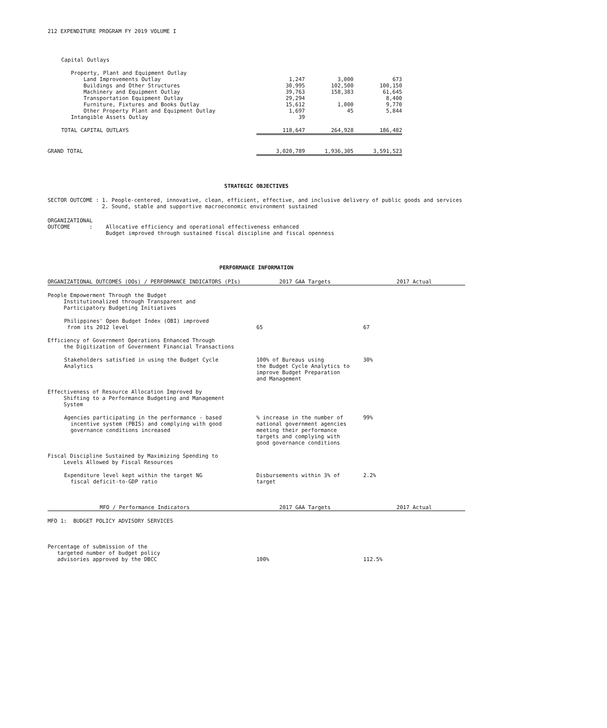212 EXPENDITURE PROGRAM FY 2019 VOLUME I
| Capital Outlays | | | |
| Property, Plant and Equipment Outlay | | | |
| Land Improvements Outlay | 1,247 | 3,000 | 673 |
| Buildings and Other Structures | 30,995 | 102,500 | 100,150 |
| Machinery and Equipment Outlay | 39,763 | 158,383 | 61,645 |
| Transportation Equipment Outlay | 29,294 | | 8,400 |
| Furniture, Fixtures and Books Outlay | 15,612 | 1,000 | 9,770 |
| Other Property Plant and Equipment Outlay | 1,697 | 45 | 5,844 |
| Intangible Assets Outlay | 39 | | |
| TOTAL CAPITAL OUTLAYS | 118,647 | 264,928 | 186,482 |
| GRAND TOTAL | 3,020,789 | 1,936,305 | 3,591,523 |
STRATEGIC OBJECTIVES
| SECTOR OUTCOME : | 1. People-centered, innovative, clean, efficient, effective, and inclusive delivery of public goods and services 2. Sound, stable and supportive macroeconomic environment sustained |
| ORGANIZATIONAL OUTCOME : | Allocative efficiency and operational effectiveness enhanced Budget improved through sustained fiscal discipline and fiscal openness |
PERFORMANCE INFORMATION
| ORGANIZATIONAL OUTCOMES (OOs) / PERFORMANCE INDICATORS (PIs) | 2017 GAA Targets | 2017 Actual |
| --- | --- | --- |
| People Empowerment Through the Budget Institutionalized through Transparent and Participatory Budgeting Initiatives | | |
| Philippines' Open Budget Index (OBI) improved from its 2012 level | 65 | 67 |
| Efficiency of Government Operations Enhanced Through the Digitization of Government Financial Transactions | | |
| Stakeholders satisfied in using the Budget Cycle Analytics | 100% of Bureaus using the Budget Cycle Analytics to improve Budget Preparation and Management | 30% |
| Effectiveness of Resource Allocation Improved by Shifting to a Performance Budgeting and Management System | | |
| Agencies participating in the performance - based incentive system (PBIS) and complying with good governance conditions increased | % increase in the number of national government agencies meeting their performance targets and complying with good governance conditions | 99% |
| Fiscal Discipline Sustained by Maximizing Spending to Levels Allowed by Fiscal Resources | | |
| Expenditure level kept within the target NG fiscal deficit-to-GDP ratio | Disbursements within 3% of target | 2.2% |
| MFO / Performance Indicators | 2017 GAA Targets | 2017 Actual |
| MFO 1: BUDGET POLICY ADVISORY SERVICES | | |
| Percentage of submission of the targeted number of budget policy advisories approved by the DBCC | 100% | 112.5% |